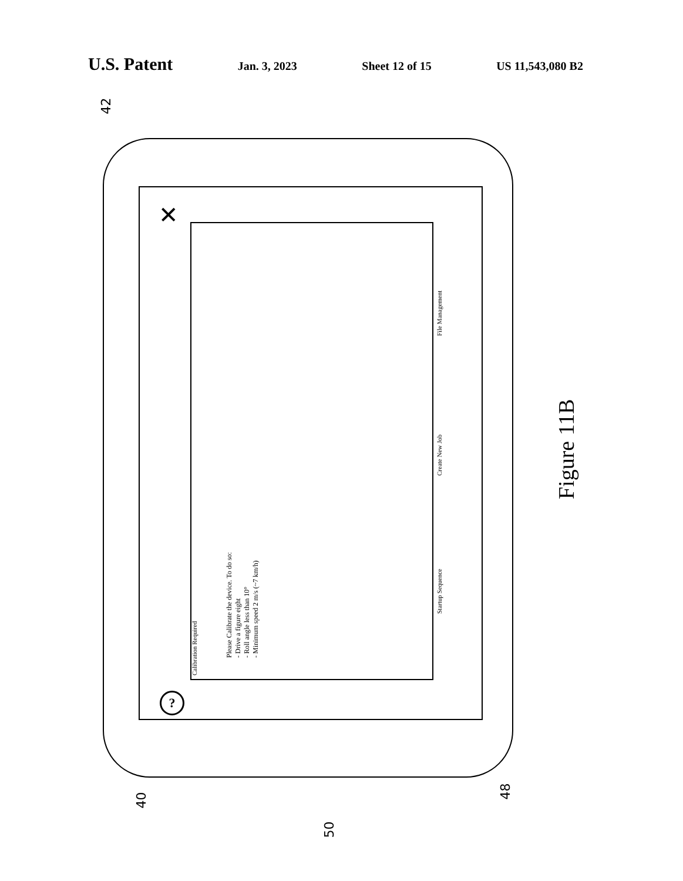U.S. Patent Jan. 3, 2023 Sheet 12 of 15 US 11,543,080 B2
✕
?
Calibration Required
Please Calibrate the device. To do so:
- Drive a figure eight
- Roll angle less than 10°
- Minimum speed 2 m/s (~7 km/h)
Startup Sequence
Create New Job
File Management
Figure 11B
42
40
50
48